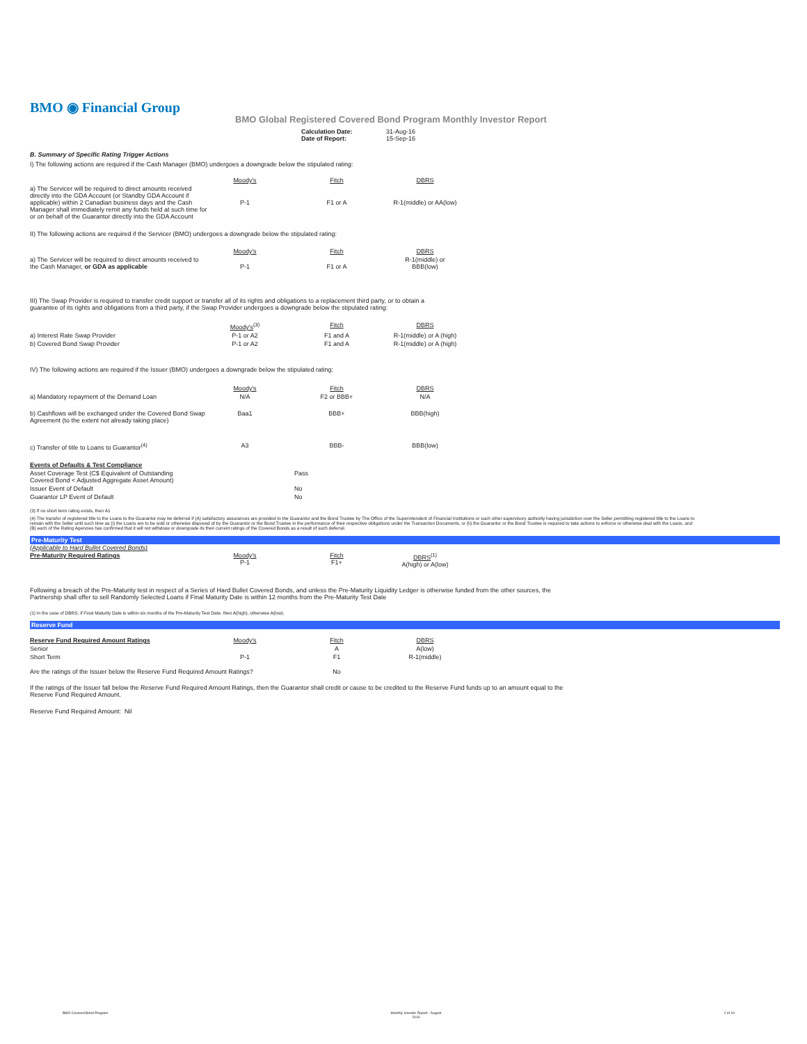BMO ◉ Financial Group
BMO Global Registered Covered Bond Program Monthly Investor Report
| Calculation Date: Date of Report: | 31-Aug-16 15-Sep-16 |
B. Summary of Specific Rating Trigger Actions
I) The following actions are required if the Cash Manager (BMO) undergoes a downgrade below the stipulated rating:
| | Moody's | Fitch | DBRS |
| a) The Servicer will be required to direct amounts received directly into the GDA Account (or Standby GDA Account if applicable) within 2 Canadian business days and the Cash Manager shall immediately remit any funds held at such time for or on behalf of the Guarantor directly into the GDA Account | P-1 | F1 or A | R-1(middle) or AA(low) |
II) The following actions are required if the Servicer (BMO) undergoes a downgrade below the stipulated rating:
| | Moody's | Fitch | DBRS |
| a) The Servicer will be required to direct amounts received to the Cash Manager, or GDA as applicable | P-1 | F1 or A | R-1(middle) or BBB(low) |
III) The Swap Provider is required to transfer credit support or transfer all of its rights and obligations to a replacement third party, or to obtain a
guarantee of its rights and obligations from a third party, if the Swap Provider undergoes a downgrade below the stipulated rating:
| | Moody's<sup>(3)</sup> | Fitch | DBRS |
| a) Interest Rate Swap Provider | P-1 or A2 | F1 and A | R-1(middle) or A (high) |
| b) Covered Bond Swap Provider | P-1 or A2 | F1 and A | R-1(middle) or A (high) |
IV) The following actions are required if the Issuer (BMO) undergoes a downgrade below the stipulated rating:
| | Moody's | Fitch | DBRS |
| a) Mandatory repayment of the Demand Loan | N/A | F2 or BBB+ | N/A |
| b) Cashflows will be exchanged under the Covered Bond Swap Agreement (to the extent not already taking place) | Baa1 | BBB+ | BBB(high) |
| c) Transfer of title to Loans to Guarantor<sup>(4)</sup> | A3 | BBB- | BBB(low) |
| Events of Defaults & Test Compliance | |
| Asset Coverage Test (C$ Equivalent of Outstanding Covered Bond < Adjusted Aggregate Asset Amount) | Pass |
| Issuer Event of Default | No |
| Guarantor LP Event of Default | No |
(3) If no short term rating exists, then A1
(4) The transfer of registered title to the Loans to the Guarantor may be deferred if (A) satisfactory assurances are provided to the Guarantor and the Bond Trustee by The Office of the Superintendent of Financial Institutions or such other supervisory authority having jurisdiction over the Seller permitting registered title to the Loans to remain with the Seller until such time as (i) the Loans are to be sold or otherwise disposed of by the Guarantor or the Bond Trustee in the performance of their respective obligations under the Transaction Documents, or (ii) the Guarantor or the Bond Trustee is required to take actions to enforce or otherwise deal with the Loans, and (B) each of the Rating Agencies has confirmed that it will not withdraw or downgrade its then current ratings of the Covered Bonds as a result of such deferral.
Pre-Maturity Test
(Applicable to Hard Bullet Covered Bonds)
| Pre-Maturity Required Ratings | Moody's P-1 | Fitch F1+ | DBRS<sup>(1)</sup> A(high) or A(low) |
Following a breach of the Pre-Maturity test in respect of a Series of Hard Bullet Covered Bonds, and unless the Pre-Maturity Liquidity Ledger is otherwise funded from the other sources, the
Partnership shall offer to sell Randomly Selected Loans if Final Maturity Date is within 12 months from the Pre-Maturity Test Date
(1) In the case of DBRS, if Final Maturity Date is within six months of the Pre-Maturity Test Date, then A(high), otherwise A(low).
Reserve Fund
| Reserve Fund Required Amount Ratings | Moody's | Fitch | DBRS |
| Senior | | A | A(low) |
| Short Term | P-1 | F1 | R-1(middle) |
| Are the ratings of the Issuer below the Reserve Fund Required Amount Ratings? | | No | |
If the ratings of the Issuer fall below the Reserve Fund Required Amount Ratings, then the Guarantor shall credit or cause to be credited to the Reserve Fund funds up to an amount equal to the
Reserve Fund Required Amount.
Reserve Fund Required Amount: Nil
BMO Covered Bond Program Monthly Investor Report - August
2016 2 of 10